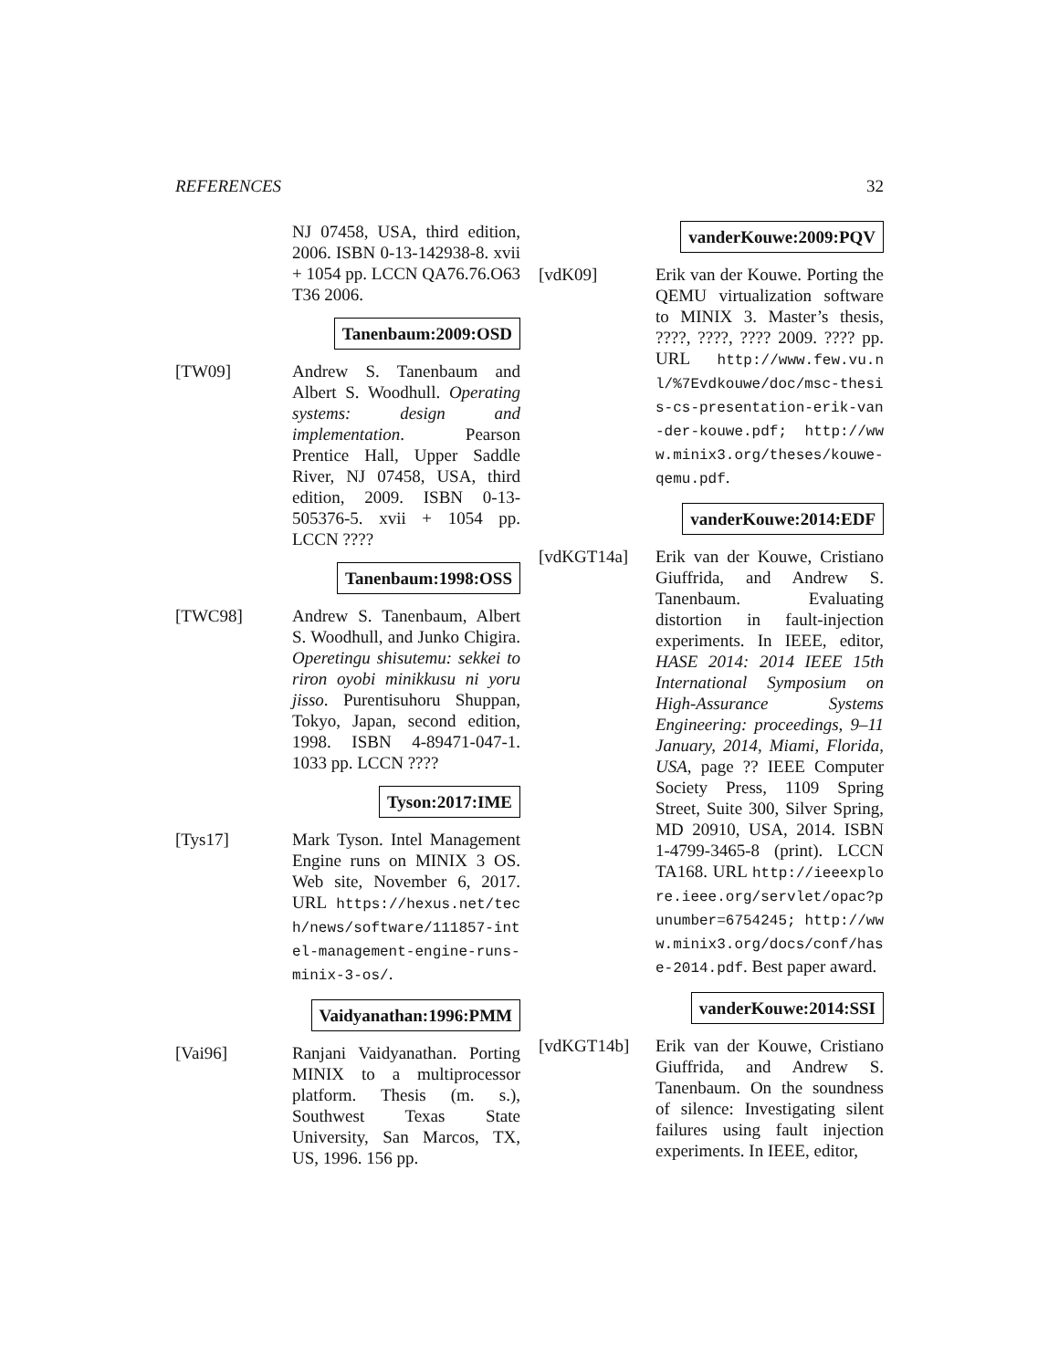REFERENCES 32
NJ 07458, USA, third edition, 2006. ISBN 0-13-142938-8. xvii + 1054 pp. LCCN QA76.76.O63 T36 2006.
Tanenbaum:2009:OSD
[TW09] Andrew S. Tanenbaum and Albert S. Woodhull. Operating systems: design and implementation. Pearson Prentice Hall, Upper Saddle River, NJ 07458, USA, third edition, 2009. ISBN 0-13-505376-5. xvii + 1054 pp. LCCN ????
Tanenbaum:1998:OSS
[TWC98] Andrew S. Tanenbaum, Albert S. Woodhull, and Junko Chigira. Operetingu shisutemu: sekkei to riron oyobi minikkusu ni yoru jisso. Purentisuhoru Shuppan, Tokyo, Japan, second edition, 1998. ISBN 4-89471-047-1. 1033 pp. LCCN ????
Tyson:2017:IME
[Tys17] Mark Tyson. Intel Management Engine runs on MINIX 3 OS. Web site, November 6, 2017. URL https://hexus.net/tech/news/software/111857-intel-management-engine-runs-minix-3-os/.
Vaidyanathan:1996:PMM
[Vai96] Ranjani Vaidyanathan. Porting MINIX to a multiprocessor platform. Thesis (m. s.), Southwest Texas State University, San Marcos, TX, US, 1996. 156 pp.
vanderKouwe:2009:PQV
[vdK09] Erik van der Kouwe. Porting the QEMU virtualization software to MINIX 3. Master’s thesis, ????, ????, ???? 2009. ???? pp. URL http://www.few.vu.nl/%7Evdkouwe/doc/msc-thesis-cs-presentation-erik-van-der-kouwe.pdf; http://www.minix3.org/theses/kouwe-qemu.pdf.
vanderKouwe:2014:EDF
[vdKGT14a] Erik van der Kouwe, Cristiano Giuffrida, and Andrew S. Tanenbaum. Evaluating distortion in fault-injection experiments. In IEEE, editor, HASE 2014: 2014 IEEE 15th International Symposium on High-Assurance Systems Engineering: proceedings, 9–11 January, 2014, Miami, Florida, USA, page ?? IEEE Computer Society Press, 1109 Spring Street, Suite 300, Silver Spring, MD 20910, USA, 2014. ISBN 1-4799-3465-8 (print). LCCN TA168. URL http://ieeexplore.ieee.org/servlet/opac?punumber=6754245; http://www.minix3.org/docs/conf/hase-2014.pdf. Best paper award.
vanderKouwe:2014:SSI
[vdKGT14b] Erik van der Kouwe, Cristiano Giuffrida, and Andrew S. Tanenbaum. On the soundness of silence: Investigating silent failures using fault injection experiments. In IEEE, editor,